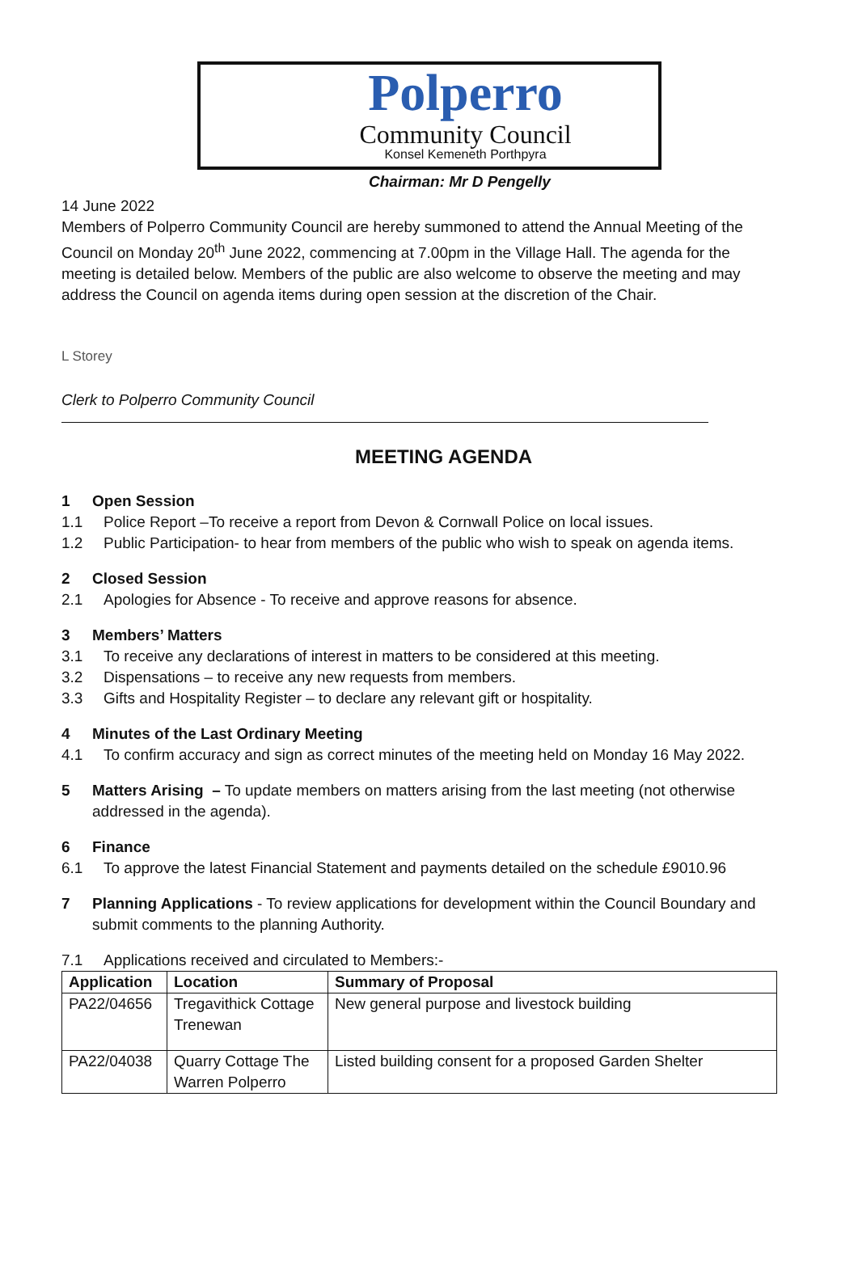Polperro
Community Council
Konsel Kemeneth Porthpyra
Chairman: Mr D Pengelly
14 June 2022
Members of Polperro Community Council are hereby summoned to attend the Annual Meeting of the Council on Monday 20<sup>th</sup> June 2022, commencing at 7.00pm in the Village Hall. The agenda for the meeting is detailed below. Members of the public are also welcome to observe the meeting and may address the Council on agenda items during open session at the discretion of the Chair.
L Storey
Clerk to Polperro Community Council
MEETING AGENDA
1 Open Session
1.1 Police Report –To receive a report from Devon & Cornwall Police on local issues.
1.2 Public Participation- to hear from members of the public who wish to speak on agenda items.
2 Closed Session
2.1 Apologies for Absence - To receive and approve reasons for absence.
3 Members’ Matters
3.1 To receive any declarations of interest in matters to be considered at this meeting.
3.2 Dispensations – to receive any new requests from members.
3.3 Gifts and Hospitality Register – to declare any relevant gift or hospitality.
4 Minutes of the Last Ordinary Meeting
4.1 To confirm accuracy and sign as correct minutes of the meeting held on Monday 16 May 2022.
5 Matters Arising – To update members on matters arising from the last meeting (not otherwise
addressed in the agenda).
6 Finance
6.1 To approve the latest Financial Statement and payments detailed on the schedule £9010.96
7 Planning Applications - To review applications for development within the Council Boundary and
submit comments to the planning Authority.
7.1 Applications received and circulated to Members:-
| Application | Location | Summary of Proposal |
| --- | --- | --- |
| PA22/04656 | Tregavithick Cottage Trenewan | New general purpose and livestock building |
| PA22/04038 | Quarry Cottage The Warren Polperro | Listed building consent for a proposed Garden Shelter |